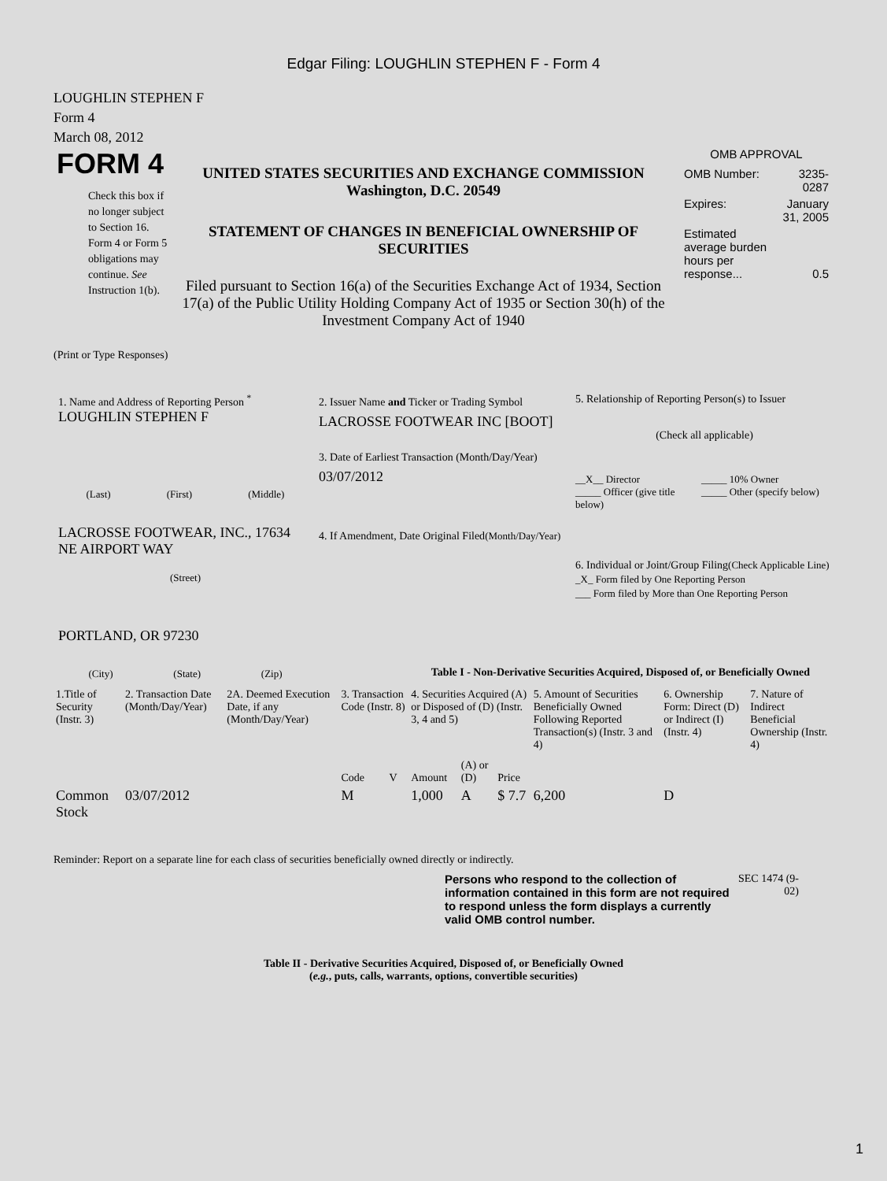Edgar Filing: LOUGHLIN STEPHEN F - Form 4
LOUGHLIN STEPHEN F
Form 4
March 08, 2012
FORM 4
Check this box if no longer subject to Section 16. Form 4 or Form 5 obligations may continue. See Instruction 1(b).
UNITED STATES SECURITIES AND EXCHANGE COMMISSION
Washington, D.C. 20549
STATEMENT OF CHANGES IN BENEFICIAL OWNERSHIP OF SECURITIES
Filed pursuant to Section 16(a) of the Securities Exchange Act of 1934, Section 17(a) of the Public Utility Holding Company Act of 1935 or Section 30(h) of the Investment Company Act of 1940
OMB APPROVAL
| OMB Number: | 3235-0287 |
| Expires: | January 31, 2005 |
| Estimated average burden hours per response... | 0.5 |
(Print or Type Responses)
1. Name and Address of Reporting Person <sup>*</sup>
LOUGHLIN STEPHEN F
(Last) (First) (Middle)
LACROSSE FOOTWEAR, INC., 17634 NE AIRPORT WAY
(Street)
PORTLAND, OR 97230
(City) (State) (Zip)
2. Issuer Name and Ticker or Trading Symbol
LACROSSE FOOTWEAR INC [BOOT]
3. Date of Earliest Transaction (Month/Day/Year)
03/07/2012
4. If Amendment, Date Original Filed(Month/Day/Year)
5. Relationship of Reporting Person(s) to Issuer
(Check all applicable)
__X__ Director
_____ Officer (give title below)
_____ 10% Owner
_____ Other (specify below)
6. Individual or Joint/Group Filing(Check Applicable Line)
_X_ Form filed by One Reporting Person
___ Form filed by More than One Reporting Person
Table I - Non-Derivative Securities Acquired, Disposed of, or Beneficially Owned
| 1.Title of Security (Instr. 3) | 2. Transaction Date (Month/Day/Year) | 2A. Deemed Execution Date, if any (Month/Day/Year) | 3. Transaction Code (Instr. 8) | | 4. Securities Acquired (A) or Disposed of (D) (Instr. 3, 4 and 5) | | | 5. Amount of Securities Beneficially Owned Following Reported Transaction(s) (Instr. 3 and 4) | 6. Ownership Form: Direct (D) or Indirect (I) (Instr. 4) | 7. Nature of Indirect Beneficial Ownership (Instr. 4) |
| --- | --- | --- | --- | --- | --- | --- | --- | --- | --- | --- |
| | | | Code | V | Amount | (A) or (D) | Price | | | |
| Common Stock | 03/07/2012 | | M | | 1,000 | A | $ 7.7 | 6,200 | D | |
Reminder: Report on a separate line for each class of securities beneficially owned directly or indirectly.
Persons who respond to the collection of information contained in this form are not required to respond unless the form displays a currently valid OMB control number.
SEC 1474 (9-02)
Table II - Derivative Securities Acquired, Disposed of, or Beneficially Owned
(e.g., puts, calls, warrants, options, convertible securities)
1